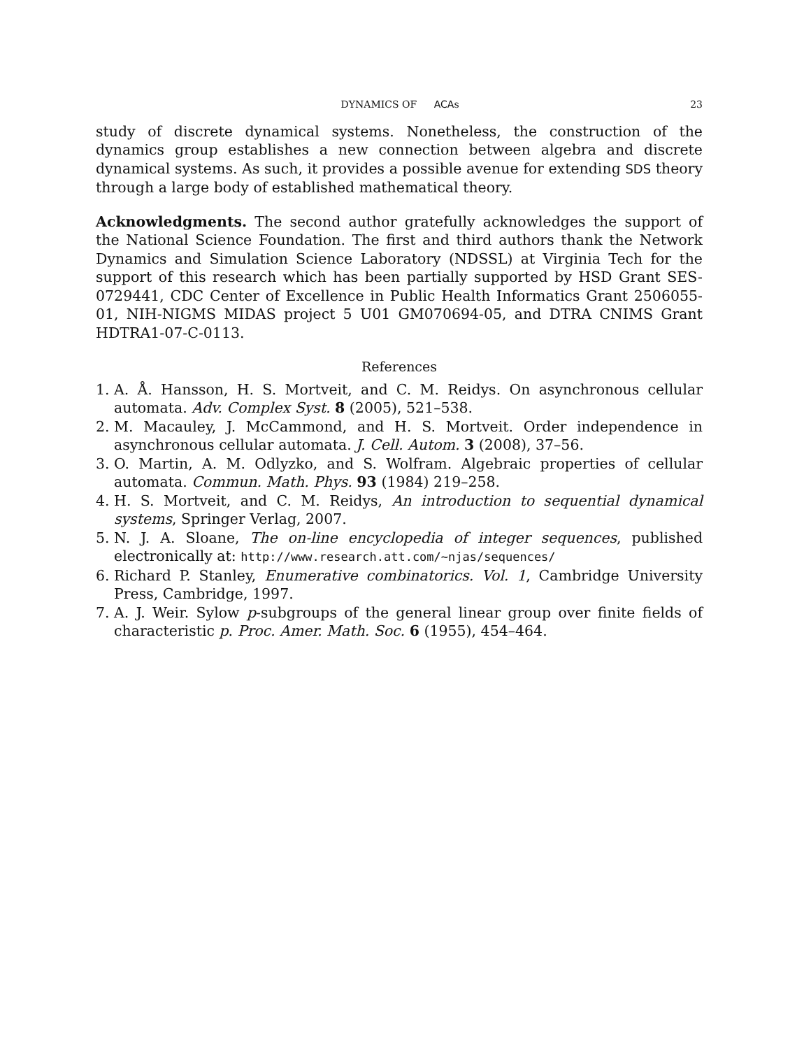DYNAMICS OF ACAs 23
study of discrete dynamical systems. Nonetheless, the construction of the dynamics group establishes a new connection between algebra and discrete dynamical systems. As such, it provides a possible avenue for extending SDS theory through a large body of established mathematical theory.
Acknowledgments. The second author gratefully acknowledges the support of the National Science Foundation. The first and third authors thank the Network Dynamics and Simulation Science Laboratory (NDSSL) at Virginia Tech for the support of this research which has been partially supported by HSD Grant SES-0729441, CDC Center of Excellence in Public Health Informatics Grant 2506055-01, NIH-NIGMS MIDAS project 5 U01 GM070694-05, and DTRA CNIMS Grant HDTRA1-07-C-0113.
References
1. A. Å. Hansson, H. S. Mortveit, and C. M. Reidys. On asynchronous cellular automata. Adv. Complex Syst. 8 (2005), 521–538.
2. M. Macauley, J. McCammond, and H. S. Mortveit. Order independence in asynchronous cellular automata. J. Cell. Autom. 3 (2008), 37–56.
3. O. Martin, A. M. Odlyzko, and S. Wolfram. Algebraic properties of cellular automata. Commun. Math. Phys. 93 (1984) 219–258.
4. H. S. Mortveit, and C. M. Reidys, An introduction to sequential dynamical systems, Springer Verlag, 2007.
5. N. J. A. Sloane, The on-line encyclopedia of integer sequences, published electronically at: http://www.research.att.com/~njas/sequences/
6. Richard P. Stanley, Enumerative combinatorics. Vol. 1, Cambridge University Press, Cambridge, 1997.
7. A. J. Weir. Sylow p-subgroups of the general linear group over finite fields of characteristic p. Proc. Amer. Math. Soc. 6 (1955), 454–464.